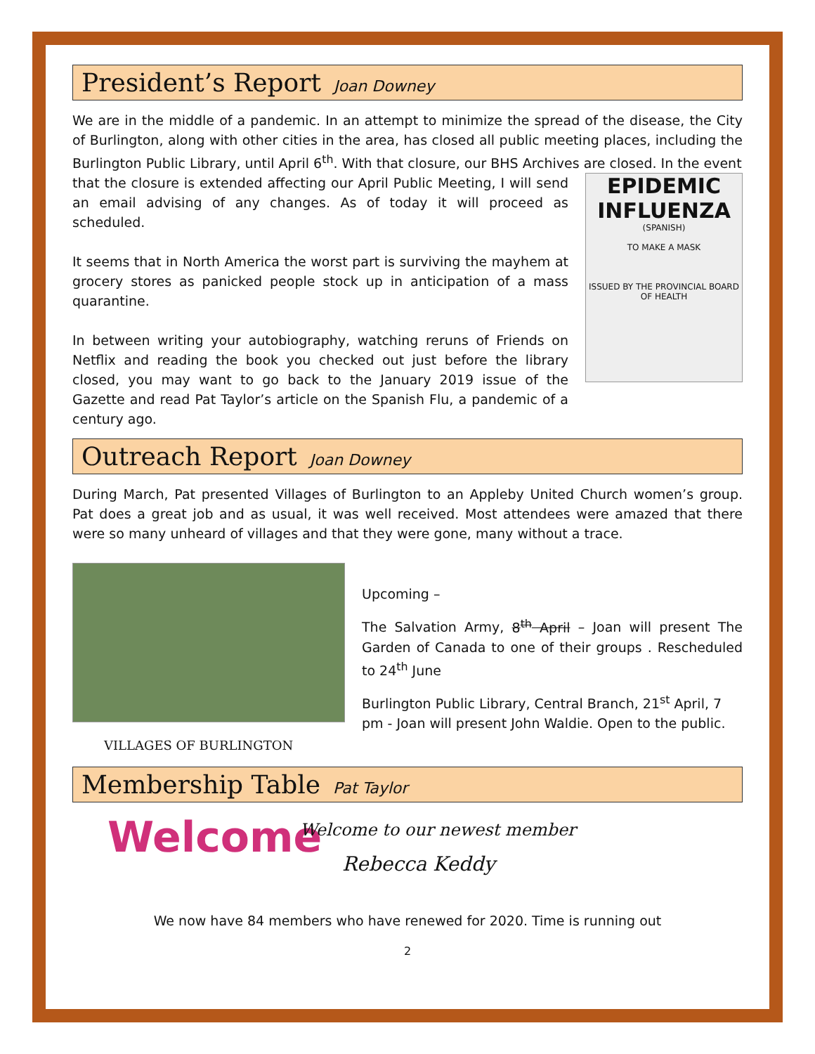President’s Report Joan Downey
We are in the middle of a pandemic. In an attempt to minimize the spread of the disease, the City of Burlington, along with other cities in the area, has closed all public meeting places, including the Burlington Public Library, until April 6<sup>th</sup>. With that closure, our BHS Archives are closed. In the event
that the closure is extended affecting our April Public Meeting, I will send an email advising of any changes. As of today it will proceed as scheduled.
It seems that in North America the worst part is surviving the mayhem at grocery stores as panicked people stock up in anticipation of a mass quarantine.
In between writing your autobiography, watching reruns of Friends on Netflix and reading the book you checked out just before the library closed, you may want to go back to the January 2019 issue of the Gazette and read Pat Taylor’s article on the Spanish Flu, a pandemic of a century ago.
EPIDEMIC INFLUENZA
(SPANISH)
TO MAKE A MASK
ISSUED BY THE PROVINCIAL BOARD OF HEALTH
Outreach Report Joan Downey
During March, Pat presented Villages of Burlington to an Appleby United Church women’s group. Pat does a great job and as usual, it was well received. Most attendees were amazed that there were so many unheard of villages and that they were gone, many without a trace.
VILLAGES OF BURLINGTON
Upcoming –
The Salvation Army, 8<sup>th</sup> April – Joan will present The Garden of Canada to one of their groups . Rescheduled to 24<sup>th</sup> June
Burlington Public Library, Central Branch, 21<sup>st</sup> April, 7 pm - Joan will present John Waldie. Open to the public.
Membership Table Pat Taylor
Welcome
Welcome to our newest member
Rebecca Keddy
We now have 84 members who have renewed for 2020. Time is running out
2